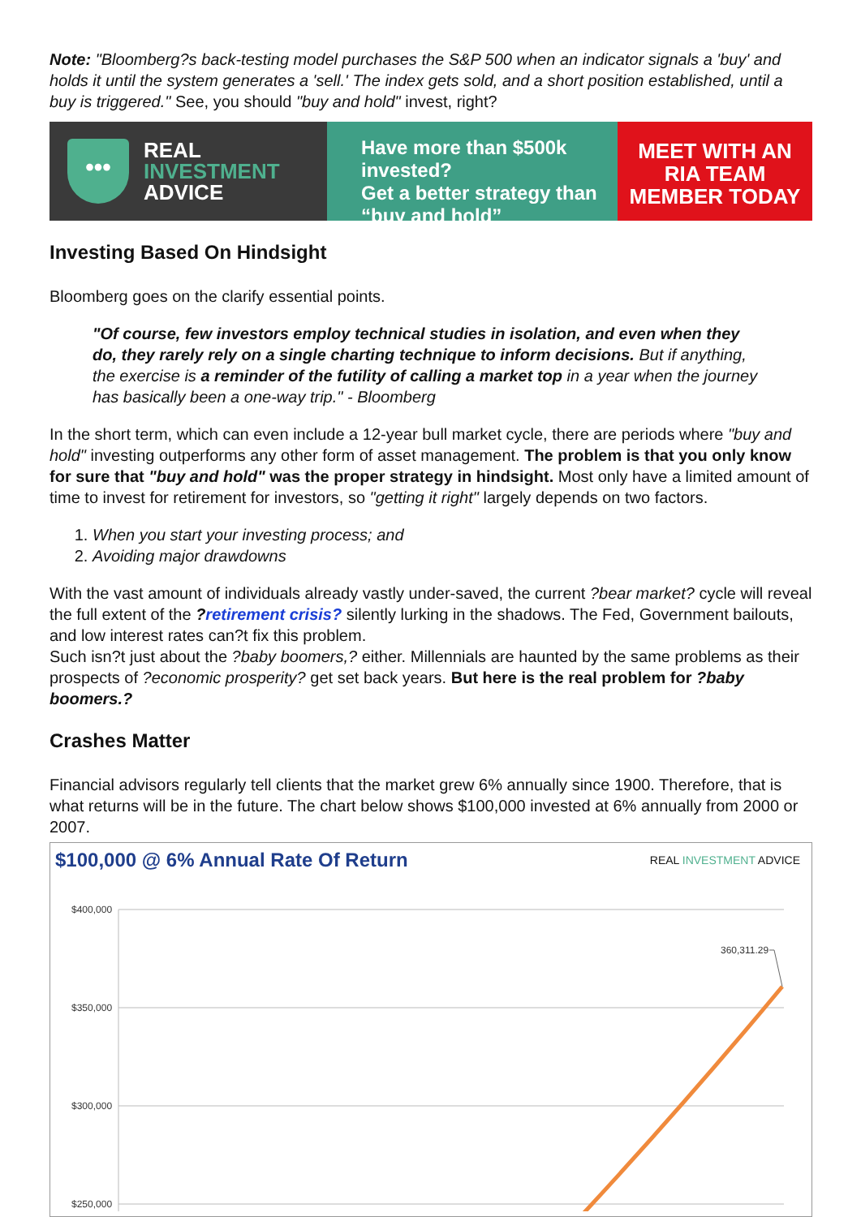Note: "Bloomberg?s back-testing model purchases the S&P 500 when an indicator signals a 'buy' and holds it until the system generates a 'sell.' The index gets sold, and a short position established, until a buy is triggered." See, you should "buy and hold" invest, right?
•••
REAL
INVESTMENT
ADVICE
Have more than $500k invested?
Get a better strategy than
“buy and hold”
MEET WITH AN
RIA TEAM
MEMBER TODAY
Investing Based On Hindsight
Bloomberg goes on the clarify essential points.
"Of course, few investors employ technical studies in isolation, and even when they do, they rarely rely on a single charting technique to inform decisions. But if anything, the exercise is a reminder of the futility of calling a market top in a year when the journey has basically been a one-way trip." - Bloomberg
In the short term, which can even include a 12-year bull market cycle, there are periods where "buy and hold" investing outperforms any other form of asset management. The problem is that you only know for sure that "buy and hold" was the proper strategy in hindsight. Most only have a limited amount of time to invest for retirement for investors, so "getting it right" largely depends on two factors.
1. When you start your investing process; and
2. Avoiding major drawdowns
With the vast amount of individuals already vastly under-saved, the current ?bear market? cycle will reveal the full extent of the ?retirement crisis? silently lurking in the shadows. The Fed, Government bailouts, and low interest rates can?t fix this problem.
Such isn?t just about the ?baby boomers,? either. Millennials are haunted by the same problems as their prospects of ?economic prosperity? get set back years. But here is the real problem for ?baby boomers.?
Crashes Matter
Financial advisors regularly tell clients that the market grew 6% annually since 1900. Therefore, that is what returns will be in the future. The chart below shows $100,000 invested at 6% annually from 2000 or 2007.
$100,000 @ 6% Annual Rate Of Return REAL INVESTMENT ADVICE
$400,000
$350,000
$300,000
$250,000
360,311.29